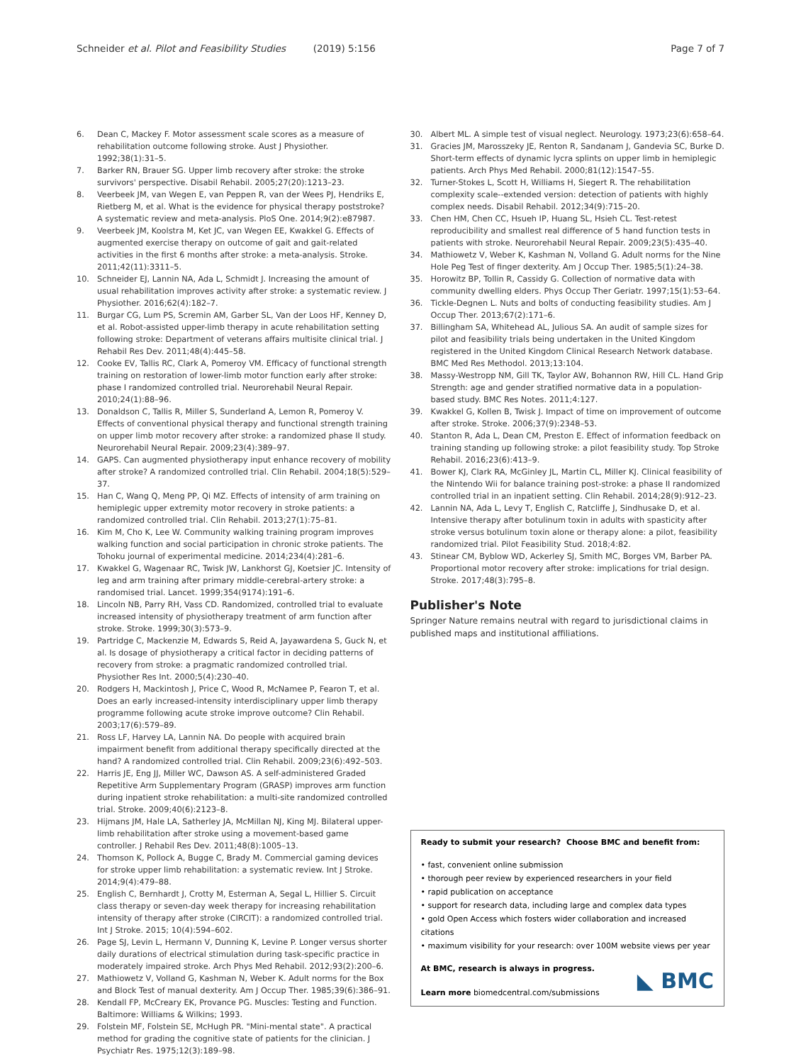Schneider et al. Pilot and Feasibility Studies (2019) 5:156
Page 7 of 7
6. Dean C, Mackey F. Motor assessment scale scores as a measure of rehabilitation outcome following stroke. Aust J Physiother. 1992;38(1):31–5.
7. Barker RN, Brauer SG. Upper limb recovery after stroke: the stroke survivors' perspective. Disabil Rehabil. 2005;27(20):1213–23.
8. Veerbeek JM, van Wegen E, van Peppen R, van der Wees PJ, Hendriks E, Rietberg M, et al. What is the evidence for physical therapy poststroke? A systematic review and meta-analysis. PloS One. 2014;9(2):e87987.
9. Veerbeek JM, Koolstra M, Ket JC, van Wegen EE, Kwakkel G. Effects of augmented exercise therapy on outcome of gait and gait-related activities in the first 6 months after stroke: a meta-analysis. Stroke. 2011;42(11):3311–5.
10. Schneider EJ, Lannin NA, Ada L, Schmidt J. Increasing the amount of usual rehabilitation improves activity after stroke: a systematic review. J Physiother. 2016;62(4):182–7.
11. Burgar CG, Lum PS, Scremin AM, Garber SL, Van der Loos HF, Kenney D, et al. Robot-assisted upper-limb therapy in acute rehabilitation setting following stroke: Department of veterans affairs multisite clinical trial. J Rehabil Res Dev. 2011;48(4):445–58.
12. Cooke EV, Tallis RC, Clark A, Pomeroy VM. Efficacy of functional strength training on restoration of lower-limb motor function early after stroke: phase I randomized controlled trial. Neurorehabil Neural Repair. 2010;24(1):88–96.
13. Donaldson C, Tallis R, Miller S, Sunderland A, Lemon R, Pomeroy V. Effects of conventional physical therapy and functional strength training on upper limb motor recovery after stroke: a randomized phase II study. Neurorehabil Neural Repair. 2009;23(4):389–97.
14. GAPS. Can augmented physiotherapy input enhance recovery of mobility after stroke? A randomized controlled trial. Clin Rehabil. 2004;18(5):529–37.
15. Han C, Wang Q, Meng PP, Qi MZ. Effects of intensity of arm training on hemiplegic upper extremity motor recovery in stroke patients: a randomized controlled trial. Clin Rehabil. 2013;27(1):75–81.
16. Kim M, Cho K, Lee W. Community walking training program improves walking function and social participation in chronic stroke patients. The Tohoku journal of experimental medicine. 2014;234(4):281–6.
17. Kwakkel G, Wagenaar RC, Twisk JW, Lankhorst GJ, Koetsier JC. Intensity of leg and arm training after primary middle-cerebral-artery stroke: a randomised trial. Lancet. 1999;354(9174):191–6.
18. Lincoln NB, Parry RH, Vass CD. Randomized, controlled trial to evaluate increased intensity of physiotherapy treatment of arm function after stroke. Stroke. 1999;30(3):573–9.
19. Partridge C, Mackenzie M, Edwards S, Reid A, Jayawardena S, Guck N, et al. Is dosage of physiotherapy a critical factor in deciding patterns of recovery from stroke: a pragmatic randomized controlled trial. Physiother Res Int. 2000;5(4):230–40.
20. Rodgers H, Mackintosh J, Price C, Wood R, McNamee P, Fearon T, et al. Does an early increased-intensity interdisciplinary upper limb therapy programme following acute stroke improve outcome? Clin Rehabil. 2003;17(6):579–89.
21. Ross LF, Harvey LA, Lannin NA. Do people with acquired brain impairment benefit from additional therapy specifically directed at the hand? A randomized controlled trial. Clin Rehabil. 2009;23(6):492–503.
22. Harris JE, Eng JJ, Miller WC, Dawson AS. A self-administered Graded Repetitive Arm Supplementary Program (GRASP) improves arm function during inpatient stroke rehabilitation: a multi-site randomized controlled trial. Stroke. 2009;40(6):2123–8.
23. Hijmans JM, Hale LA, Satherley JA, McMillan NJ, King MJ. Bilateral upper-limb rehabilitation after stroke using a movement-based game controller. J Rehabil Res Dev. 2011;48(8):1005–13.
24. Thomson K, Pollock A, Bugge C, Brady M. Commercial gaming devices for stroke upper limb rehabilitation: a systematic review. Int J Stroke. 2014;9(4):479–88.
25. English C, Bernhardt J, Crotty M, Esterman A, Segal L, Hillier S. Circuit class therapy or seven-day week therapy for increasing rehabilitation intensity of therapy after stroke (CIRCIT): a randomized controlled trial. Int J Stroke. 2015; 10(4):594–602.
26. Page SJ, Levin L, Hermann V, Dunning K, Levine P. Longer versus shorter daily durations of electrical stimulation during task-specific practice in moderately impaired stroke. Arch Phys Med Rehabil. 2012;93(2):200–6.
27. Mathiowetz V, Volland G, Kashman N, Weber K. Adult norms for the Box and Block Test of manual dexterity. Am J Occup Ther. 1985;39(6):386–91.
28. Kendall FP, McCreary EK, Provance PG. Muscles: Testing and Function. Baltimore: Williams & Wilkins; 1993.
29. Folstein MF, Folstein SE, McHugh PR. "Mini-mental state". A practical method for grading the cognitive state of patients for the clinician. J Psychiatr Res. 1975;12(3):189–98.
30. Albert ML. A simple test of visual neglect. Neurology. 1973;23(6):658–64.
31. Gracies JM, Marosszeky JE, Renton R, Sandanam J, Gandevia SC, Burke D. Short-term effects of dynamic lycra splints on upper limb in hemiplegic patients. Arch Phys Med Rehabil. 2000;81(12):1547–55.
32. Turner-Stokes L, Scott H, Williams H, Siegert R. The rehabilitation complexity scale--extended version: detection of patients with highly complex needs. Disabil Rehabil. 2012;34(9):715–20.
33. Chen HM, Chen CC, Hsueh IP, Huang SL, Hsieh CL. Test-retest reproducibility and smallest real difference of 5 hand function tests in patients with stroke. Neurorehabil Neural Repair. 2009;23(5):435–40.
34. Mathiowetz V, Weber K, Kashman N, Volland G. Adult norms for the Nine Hole Peg Test of finger dexterity. Am J Occup Ther. 1985;5(1):24–38.
35. Horowitz BP, Tollin R, Cassidy G. Collection of normative data with community dwelling elders. Phys Occup Ther Geriatr. 1997;15(1):53–64.
36. Tickle-Degnen L. Nuts and bolts of conducting feasibility studies. Am J Occup Ther. 2013;67(2):171–6.
37. Billingham SA, Whitehead AL, Julious SA. An audit of sample sizes for pilot and feasibility trials being undertaken in the United Kingdom registered in the United Kingdom Clinical Research Network database. BMC Med Res Methodol. 2013;13:104.
38. Massy-Westropp NM, Gill TK, Taylor AW, Bohannon RW, Hill CL. Hand Grip Strength: age and gender stratified normative data in a population-based study. BMC Res Notes. 2011;4:127.
39. Kwakkel G, Kollen B, Twisk J. Impact of time on improvement of outcome after stroke. Stroke. 2006;37(9):2348–53.
40. Stanton R, Ada L, Dean CM, Preston E. Effect of information feedback on training standing up following stroke: a pilot feasibility study. Top Stroke Rehabil. 2016;23(6):413–9.
41. Bower KJ, Clark RA, McGinley JL, Martin CL, Miller KJ. Clinical feasibility of the Nintendo Wii for balance training post-stroke: a phase II randomized controlled trial in an inpatient setting. Clin Rehabil. 2014;28(9):912–23.
42. Lannin NA, Ada L, Levy T, English C, Ratcliffe J, Sindhusake D, et al. Intensive therapy after botulinum toxin in adults with spasticity after stroke versus botulinum toxin alone or therapy alone: a pilot, feasibility randomized trial. Pilot Feasibility Stud. 2018;4:82.
43. Stinear CM, Byblow WD, Ackerley SJ, Smith MC, Borges VM, Barber PA. Proportional motor recovery after stroke: implications for trial design. Stroke. 2017;48(3):795–8.
Publisher's Note
Springer Nature remains neutral with regard to jurisdictional claims in published maps and institutional affiliations.
Ready to submit your research? Choose BMC and benefit from:
• fast, convenient online submission
• thorough peer review by experienced researchers in your field
• rapid publication on acceptance
• support for research data, including large and complex data types
• gold Open Access which fosters wider collaboration and increased citations
• maximum visibility for your research: over 100M website views per year
At BMC, research is always in progress.
Learn more biomedcentral.com/submissions
◣ BMC